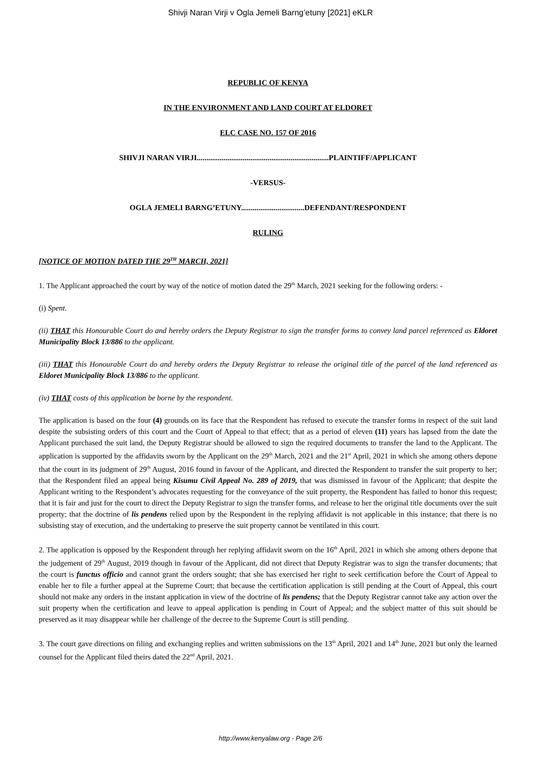Shivji Naran Virji v Ogla Jemeli Barng’etuny [2021] eKLR
REPUBLIC OF KENYA
IN THE ENVIRONMENT AND LAND COURT AT ELDORET
ELC CASE NO. 157 OF 2016
SHIVJI NARAN VIRJI.....................................................................PLAINTIFF/APPLICANT
-VERSUS-
OGLA JEMELI BARNG’ETUNY.................................DEFENDANT/RESPONDENT
RULING
[NOTICE OF MOTION DATED THE 29<sup>TH</sup> MARCH, 2021]
1. The Applicant approached the court by way of the notice of motion dated the 29<sup>th</sup> March, 2021 seeking for the following orders: -
(i) Spent.
(ii) THAT this Honourable Court do and hereby orders the Deputy Registrar to sign the transfer forms to convey land parcel referenced as Eldoret Municipality Block 13/886 to the applicant.
(iii) THAT this Honourable Court do and hereby orders the Deputy Registrar to release the original title of the parcel of the land referenced as Eldoret Municipality Block 13/886 to the applicant.
(iv) THAT costs of this application be borne by the respondent.
The application is based on the four (4) grounds on its face that the Respondent has refused to execute the transfer forms in respect of the suit land despite the subsisting orders of this court and the Court of Appeal to that effect; that as a period of eleven (11) years has lapsed from the date the Applicant purchased the suit land, the Deputy Registrar should be allowed to sign the required documents to transfer the land to the Applicant. The application is supported by the affidavits sworn by the Applicant on the 29<sup>th</sup> March, 2021 and the 21<sup>st</sup> April, 2021 in which she among others depone that the court in its judgment of 29<sup>th</sup> August, 2016 found in favour of the Applicant, and directed the Respondent to transfer the suit property to her; that the Respondent filed an appeal being Kisumu Civil Appeal No. 289 of 2019, that was dismissed in favour of the Applicant; that despite the Applicant writing to the Respondent’s advocates requesting for the conveyance of the suit property, the Respondent has failed to honor this request; that it is fair and just for the court to direct the Deputy Registrar to sign the transfer forms, and release to her the original title documents over the suit property; that the doctrine of lis pendens relied upon by the Respondent in the replying affidavit is not applicable in this instance; that there is no subsisting stay of execution, and the undertaking to preserve the suit property cannot be ventilated in this court.
2. The application is opposed by the Respondent through her replying affidavit sworn on the 16<sup>th</sup> April, 2021 in which she among others depone that the judgement of 29<sup>th</sup> August, 2019 though in favour of the Applicant, did not direct that Deputy Registrar was to sign the transfer documents; that the court is functus officio and cannot grant the orders sought; that she has exercised her right to seek certification before the Court of Appeal to enable her to file a further appeal at the Supreme Court; that because the certification application is still pending at the Court of Appeal, this court should not make any orders in the instant application in view of the doctrine of lis pendens; that the Deputy Registrar cannot take any action over the suit property when the certification and leave to appeal application is pending in Court of Appeal; and the subject matter of this suit should be preserved as it may disappear while her challenge of the decree to the Supreme Court is still pending.
3. The court gave directions on filing and exchanging replies and written submissions on the 13<sup>th</sup> April, 2021 and 14<sup>th</sup> June, 2021 but only the learned counsel for the Applicant filed theirs dated the 22<sup>nd</sup> April, 2021.
http://www.kenyalaw.org - Page 2/6